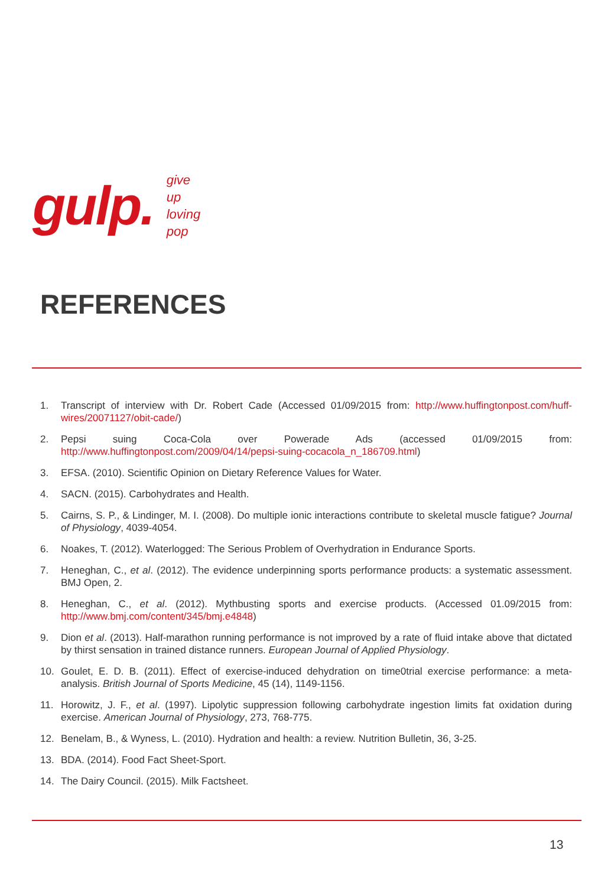gulp.
give
up
loving
pop
REFERENCES
1. Transcript of interview with Dr. Robert Cade (Accessed 01/09/2015 from: http://www.huffingtonpost.com/huff-wires/20071127/obit-cade/)
2. Pepsi suing Coca-Cola over Powerade Ads (accessed 01/09/2015 from: http://www.huffingtonpost.com/2009/04/14/pepsi-suing-cocacola_n_186709.html)
3. EFSA. (2010). Scientific Opinion on Dietary Reference Values for Water.
4. SACN. (2015). Carbohydrates and Health.
5. Cairns, S. P., & Lindinger, M. I. (2008). Do multiple ionic interactions contribute to skeletal muscle fatigue? Journal of Physiology, 4039-4054.
6. Noakes, T. (2012). Waterlogged: The Serious Problem of Overhydration in Endurance Sports.
7. Heneghan, C., et al. (2012). The evidence underpinning sports performance products: a systematic assessment. BMJ Open, 2.
8. Heneghan, C., et al. (2012). Mythbusting sports and exercise products. (Accessed 01.09/2015 from: http://www.bmj.com/content/345/bmj.e4848)
9. Dion et al. (2013). Half-marathon running performance is not improved by a rate of fluid intake above that dictated by thirst sensation in trained distance runners. European Journal of Applied Physiology.
10. Goulet, E. D. B. (2011). Effect of exercise-induced dehydration on time0trial exercise performance: a meta-analysis. British Journal of Sports Medicine, 45 (14), 1149-1156.
11. Horowitz, J. F., et al. (1997). Lipolytic suppression following carbohydrate ingestion limits fat oxidation during exercise. American Journal of Physiology, 273, 768-775.
12. Benelam, B., & Wyness, L. (2010). Hydration and health: a review. Nutrition Bulletin, 36, 3-25.
13. BDA. (2014). Food Fact Sheet-Sport.
14. The Dairy Council. (2015). Milk Factsheet.
13